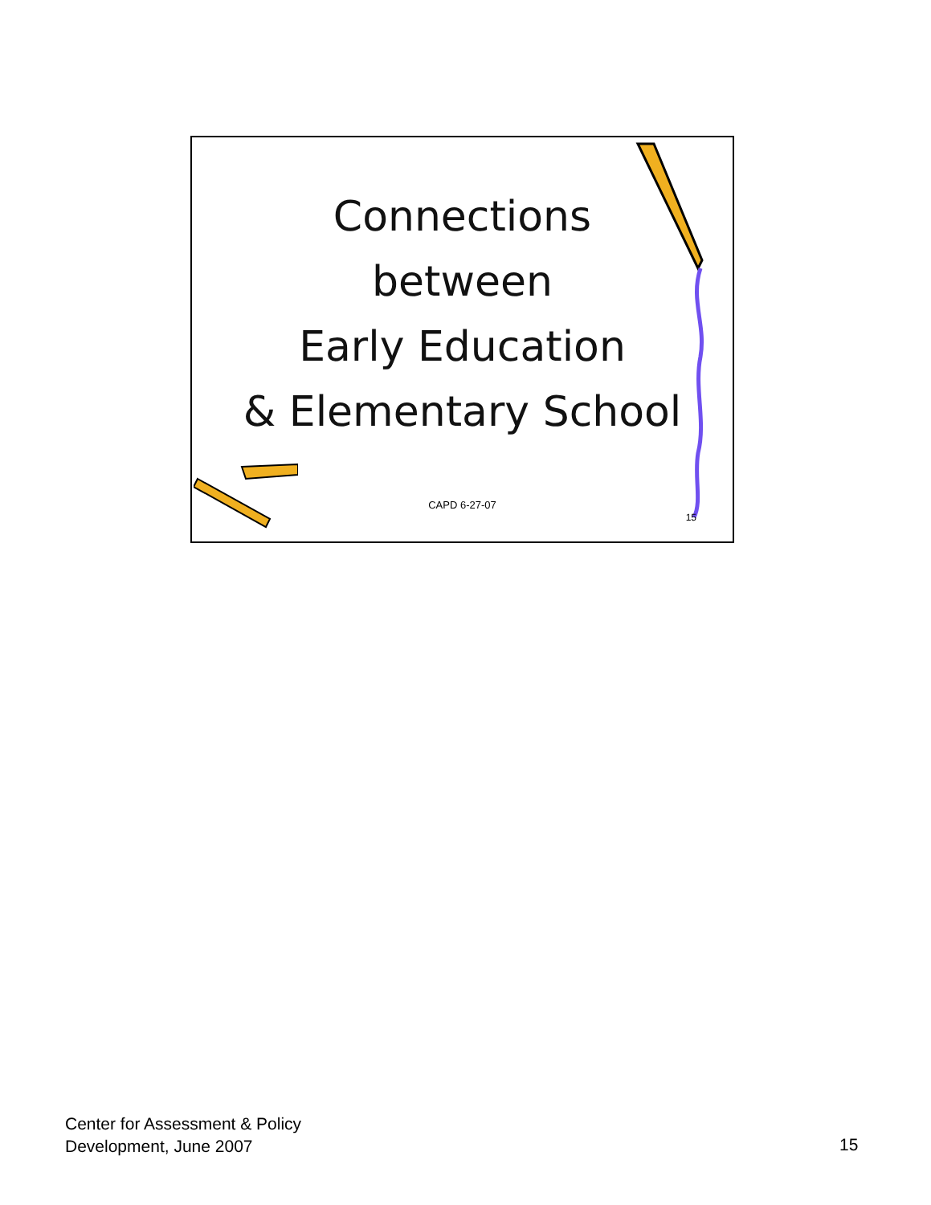Connections
between
Early Education
& Elementary School
CAPD 6-27-07
15
Center for Assessment & Policy
Development, June 2007
15